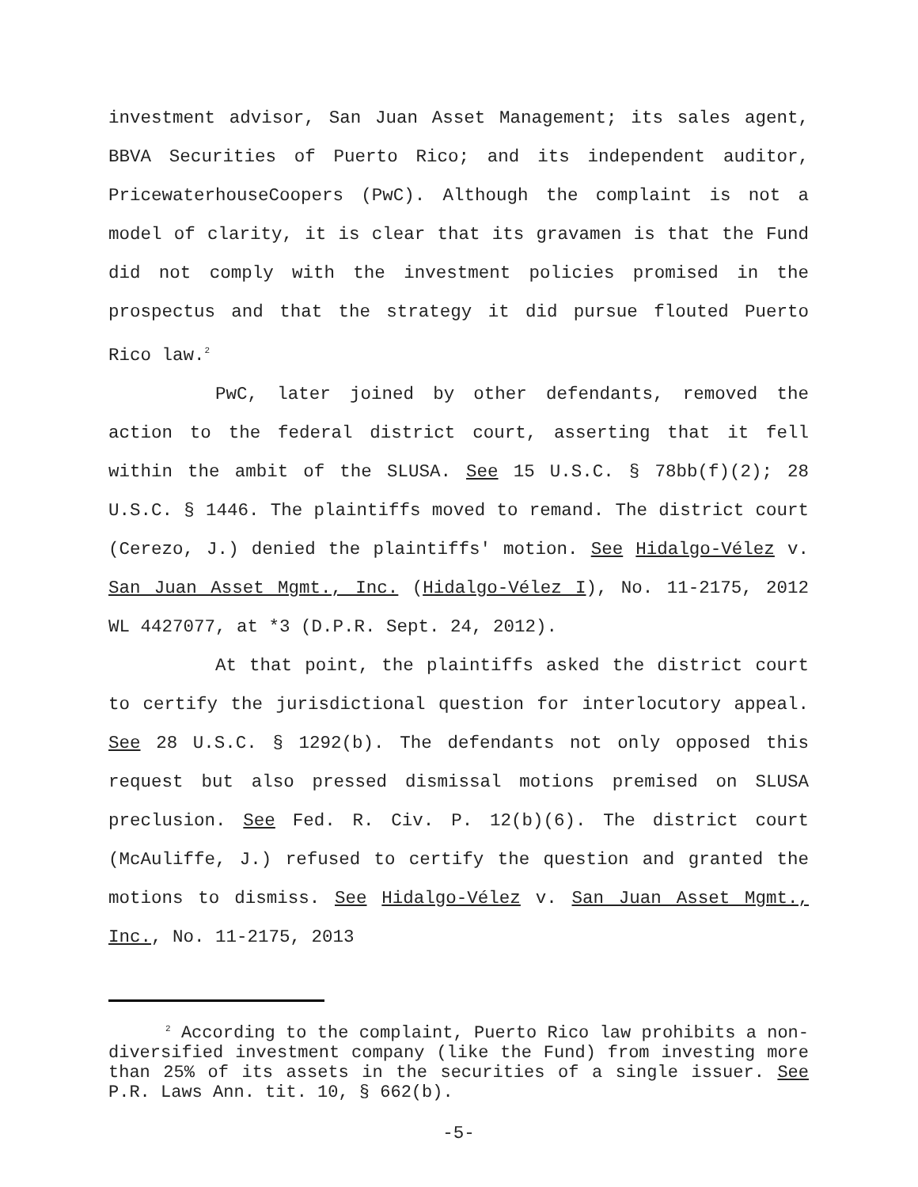investment advisor, San Juan Asset Management; its sales agent, BBVA Securities of Puerto Rico; and its independent auditor, PricewaterhouseCoopers (PwC). Although the complaint is not a model of clarity, it is clear that its gravamen is that the Fund did not comply with the investment policies promised in the prospectus and that the strategy it did pursue flouted Puerto Rico law.<sup>2</sup>
PwC, later joined by other defendants, removed the action to the federal district court, asserting that it fell within the ambit of the SLUSA. See 15 U.S.C. § 78bb(f)(2); 28 U.S.C. § 1446. The plaintiffs moved to remand. The district court (Cerezo, J.) denied the plaintiffs' motion. See Hidalgo-Vélez v. San Juan Asset Mgmt., Inc. (Hidalgo-Vélez I), No. 11-2175, 2012 WL 4427077, at *3 (D.P.R. Sept. 24, 2012).
At that point, the plaintiffs asked the district court to certify the jurisdictional question for interlocutory appeal. See 28 U.S.C. § 1292(b). The defendants not only opposed this request but also pressed dismissal motions premised on SLUSA preclusion. See Fed. R. Civ. P. 12(b)(6). The district court (McAuliffe, J.) refused to certify the question and granted the motions to dismiss. See Hidalgo-Vélez v. San Juan Asset Mgmt., Inc., No. 11-2175, 2013
<sup>2</sup> According to the complaint, Puerto Rico law prohibits a non-diversified investment company (like the Fund) from investing more than 25% of its assets in the securities of a single issuer. See P.R. Laws Ann. tit. 10, § 662(b).
-5-